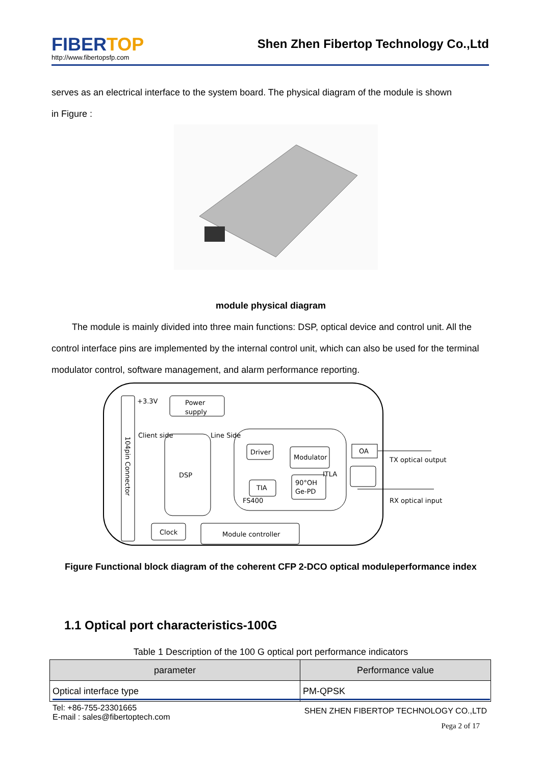FIBERTOP
http://www.fibertopsfp.com
Shen Zhen Fibertop Technology Co.,Ltd
serves as an electrical interface to the system board. The physical diagram of the module is shown
in Figure :
module physical diagram
The module is mainly divided into three main functions: DSP, optical device and control unit. All the control interface pins are implemented by the internal control unit, which can also be used for the terminal modulator control, software management, and alarm performance reporting.
104pin Connector
+3.3V
Power
supply
Client side
Line Side
DSP
FS400
Driver
Modulator
TIA
90°OH
Ge-PD
ITLA
OA
TX optical output
RX optical input
Clock
Module controller
Figure Functional block diagram of the coherent CFP 2-DCO optical moduleperformance index
1.1 Optical port characteristics-100G
Table 1 Description of the 100 G optical port performance indicators
| parameter | Performance value |
| --- | --- |
| Optical interface type | PM-QPSK |
Tel: +86-755-23301665
E-mail : sales@fibertoptech.com
SHEN ZHEN FIBERTOP TECHNOLOGY CO.,LTD
Pega 2 of 17